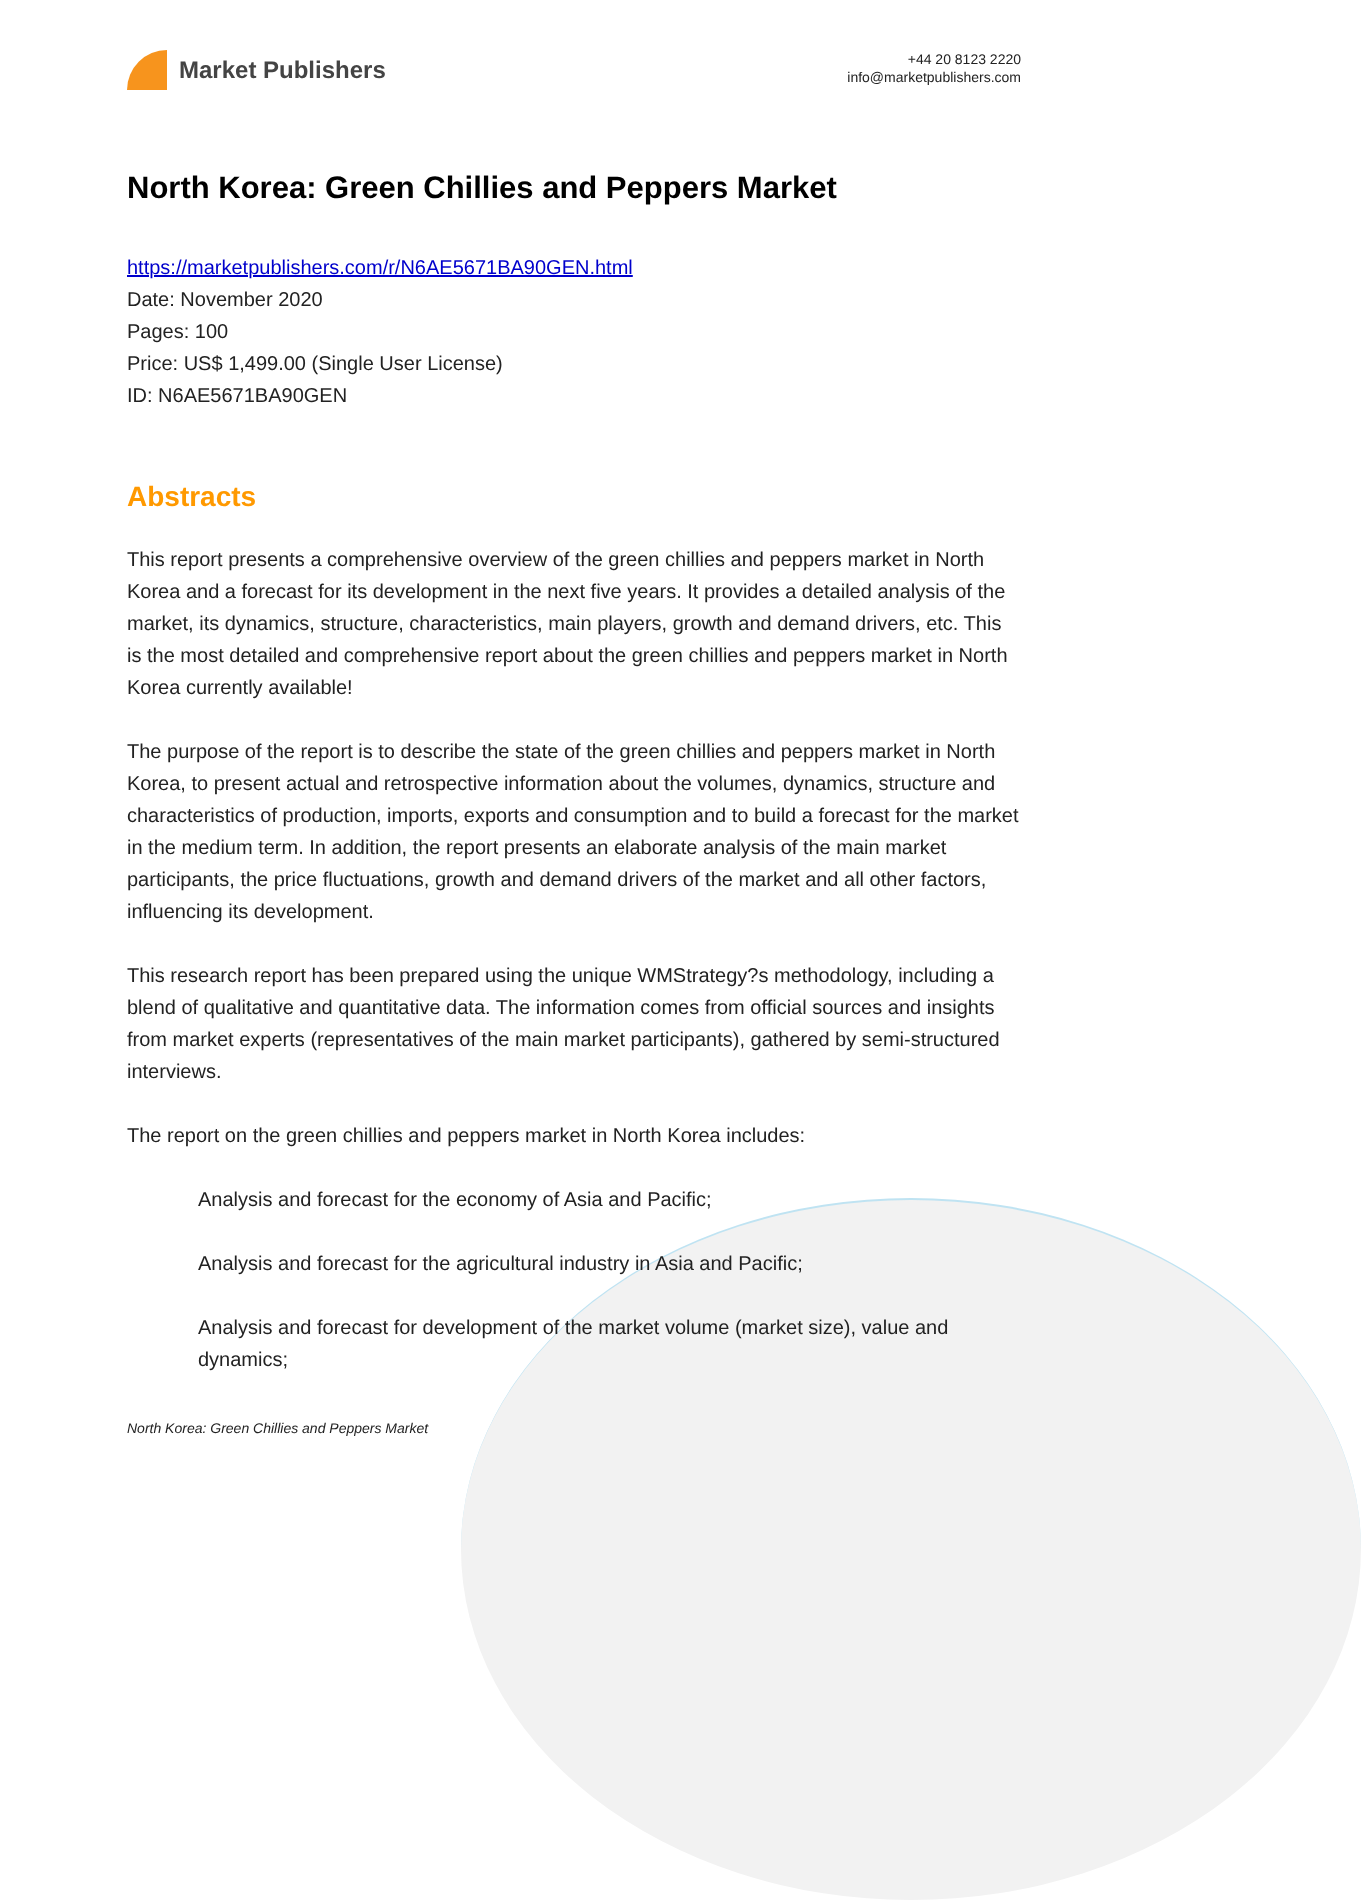Market Publishers
+44 20 8123 2220
info@marketpublishers.com
North Korea: Green Chillies and Peppers Market
https://marketpublishers.com/r/N6AE5671BA90GEN.html
Date: November 2020
Pages: 100
Price: US$ 1,499.00 (Single User License)
ID: N6AE5671BA90GEN
Abstracts
This report presents a comprehensive overview of the green chillies and peppers market in North Korea and a forecast for its development in the next five years. It provides a detailed analysis of the market, its dynamics, structure, characteristics, main players, growth and demand drivers, etc. This is the most detailed and comprehensive report about the green chillies and peppers market in North Korea currently available!
The purpose of the report is to describe the state of the green chillies and peppers market in North Korea, to present actual and retrospective information about the volumes, dynamics, structure and characteristics of production, imports, exports and consumption and to build a forecast for the market in the medium term. In addition, the report presents an elaborate analysis of the main market participants, the price fluctuations, growth and demand drivers of the market and all other factors, influencing its development.
This research report has been prepared using the unique WMStrategy?s methodology, including a blend of qualitative and quantitative data. The information comes from official sources and insights from market experts (representatives of the main market participants), gathered by semi-structured interviews.
The report on the green chillies and peppers market in North Korea includes:
Analysis and forecast for the economy of Asia and Pacific;
Analysis and forecast for the agricultural industry in Asia and Pacific;
Analysis and forecast for development of the market volume (market size), value and dynamics;
North Korea: Green Chillies and Peppers Market